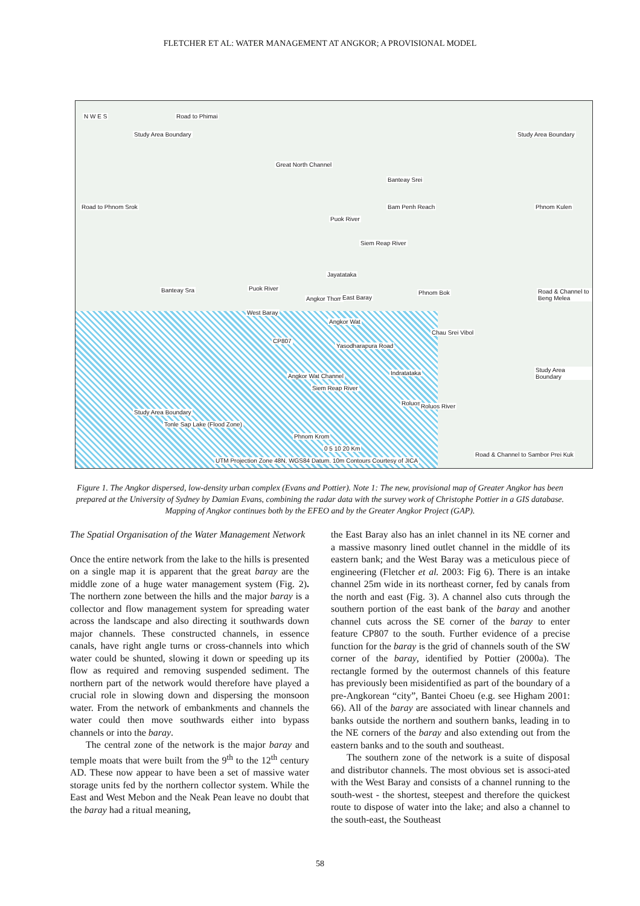FLETCHER ET AL: WATER MANAGEMENT AT ANGKOR; A PROVISIONAL MODEL
N W E S Road to Phimai
Great North Channel
Banteay Srei
Road to Phnom Srok Bam Penh Reach Phnom Kulen
Puok River
Siem Reap River
Jayatataka
Banteay Sra Puok River
Phnom Bok Road & Channel to Beng Melea
Angkor Thom East Baray
West Baray
Angkor Wat
Chau Srei Vibol
CP807
Yasodharapura Road
Indratataka Angkor Wat Channel
Siem Reap River
Study Area Boundary
Roluos Roluos River
Study Area Boundary
Tonle Sap Lake (Flood Zone)
Phnom Krom
0 5 10 20 Km
UTM Projection Zone 48N, WGS84 Datum. 10m Contours Courtesy of JICA
Road & Channel to Sambor Prei Kuk
Study Area Boundary Study Area Boundary
Figure 1. The Angkor dispersed, low-density urban complex (Evans and Pottier). Note 1: The new, provisional map of Greater Angkor has been prepared at the University of Sydney by Damian Evans, combining the radar data with the survey work of Christophe Pottier in a GIS database. Mapping of Angkor continues both by the EFEO and by the Greater Angkor Project (GAP).
The Spatial Organisation of the Water Management Network
Once the entire network from the lake to the hills is presented on a single map it is apparent that the great baray are the middle zone of a huge water management system (Fig. 2). The northern zone between the hills and the major baray is a collector and flow management system for spreading water across the landscape and also directing it southwards down major channels. These constructed channels, in essence canals, have right angle turns or cross-channels into which water could be shunted, slowing it down or speeding up its flow as required and removing suspended sediment. The northern part of the network would therefore have played a crucial role in slowing down and dispersing the monsoon water. From the network of embankments and channels the water could then move southwards either into bypass channels or into the baray.
The central zone of the network is the major baray and temple moats that were built from the 9<sup>th</sup> to the 12<sup>th</sup> century AD. These now appear to have been a set of massive water storage units fed by the northern collector system. While the East and West Mebon and the Neak Pean leave no doubt that the baray had a ritual meaning,
the East Baray also has an inlet channel in its NE corner and a massive masonry lined outlet channel in the middle of its eastern bank; and the West Baray was a meticulous piece of engineering (Fletcher et al. 2003: Fig 6). There is an intake channel 25m wide in its northeast corner, fed by canals from the north and east (Fig. 3). A channel also cuts through the southern portion of the east bank of the baray and another channel cuts across the SE corner of the baray to enter feature CP807 to the south. Further evidence of a precise function for the baray is the grid of channels south of the SW corner of the baray, identified by Pottier (2000a). The rectangle formed by the outermost channels of this feature has previously been misidentified as part of the boundary of a pre-Angkorean “city”, Bantei Choeu (e.g. see Higham 2001: 66). All of the baray are associated with linear channels and banks outside the northern and southern banks, leading in to the NE corners of the baray and also extending out from the eastern banks and to the south and southeast.
The southern zone of the network is a suite of disposal and distributor channels. The most obvious set is associ-ated with the West Baray and consists of a channel running to the south-west - the shortest, steepest and therefore the quickest route to dispose of water into the lake; and also a channel to the south-east, the Southeast
58